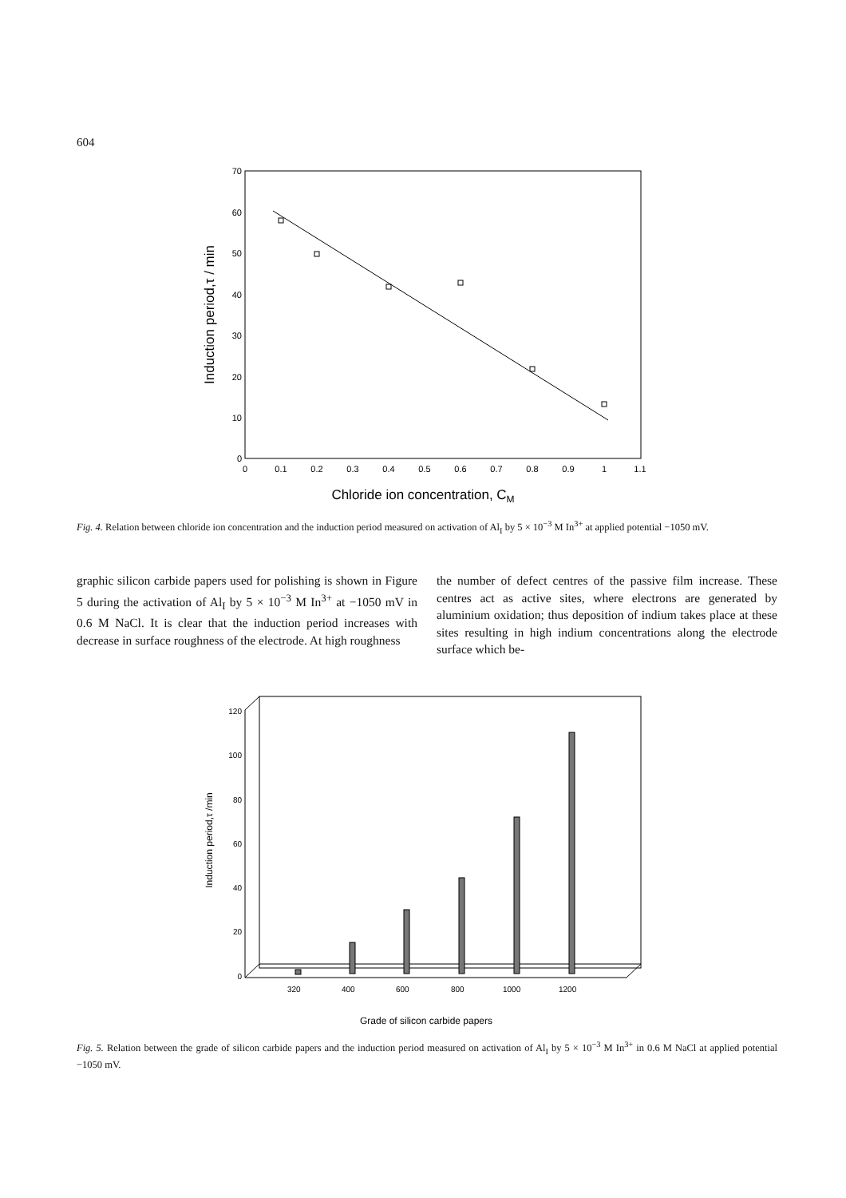604
70
60
50
40
30
20
10
0
0
0.1
0.2
0.3
0.4
0.5
0.6
0.7
0.8
0.9
1
1.1
Chloride ion concentration, CM
Induction period,τ / min
Fig. 4. Relation between chloride ion concentration and the induction period measured on activation of Al<sub>I</sub> by 5 × 10<sup>−3</sup> M In<sup>3+</sup> at applied potential −1050 mV.
graphic silicon carbide papers used for polishing is shown in Figure 5 during the activation of Al<sub>I</sub> by 5 × 10<sup>−3</sup> M In<sup>3+</sup> at −1050 mV in 0.6 M NaCl. It is clear that the induction period increases with decrease in surface roughness of the electrode. At high roughness
the number of defect centres of the passive film increase. These centres act as active sites, where electrons are generated by aluminium oxidation; thus deposition of indium takes place at these sites resulting in high indium concentrations along the electrode surface which be-
120
100
80
60
40
20
0
320
400
600
800
1000
1200
Grade of silicon carbide papers
Induction period,τ /min
Fig. 5. Relation between the grade of silicon carbide papers and the induction period measured on activation of Al<sub>I</sub> by 5 × 10<sup>−3</sup> M In<sup>3+</sup> in 0.6 M NaCl at applied potential −1050 mV.